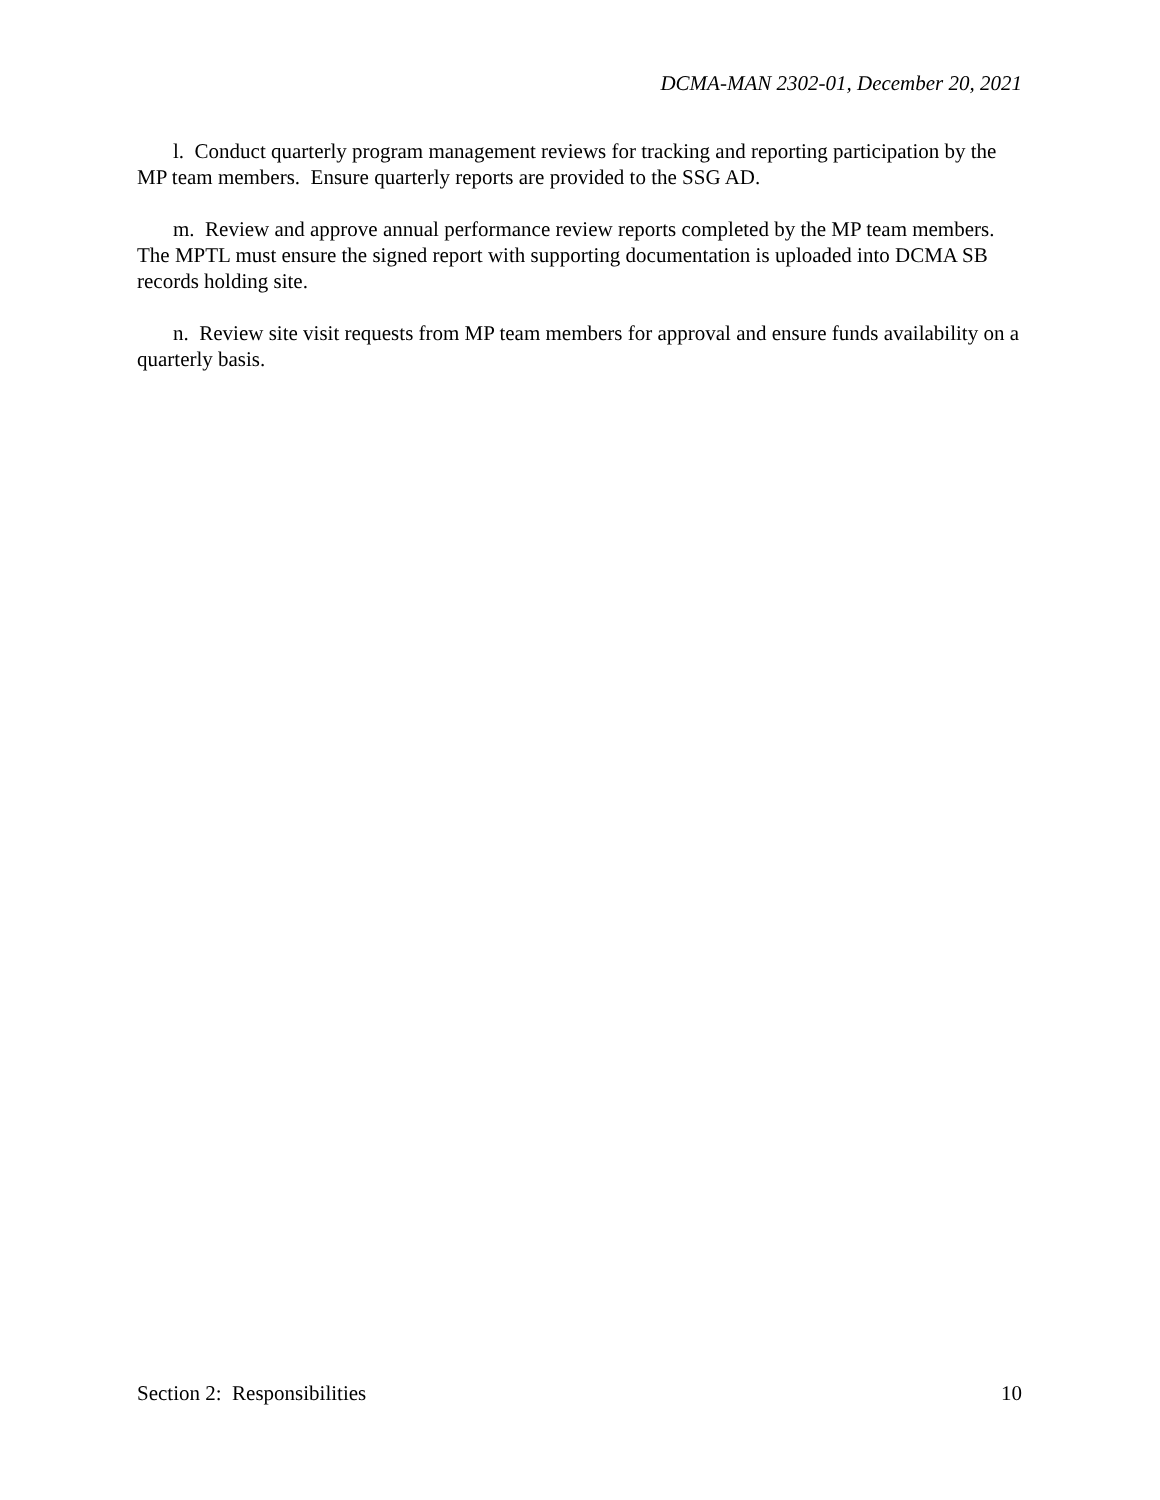DCMA-MAN 2302-01, December 20, 2021
l. Conduct quarterly program management reviews for tracking and reporting participation by the MP team members. Ensure quarterly reports are provided to the SSG AD.
m. Review and approve annual performance review reports completed by the MP team members. The MPTL must ensure the signed report with supporting documentation is uploaded into DCMA SB records holding site.
n. Review site visit requests from MP team members for approval and ensure funds availability on a quarterly basis.
Section 2: Responsibilities 10